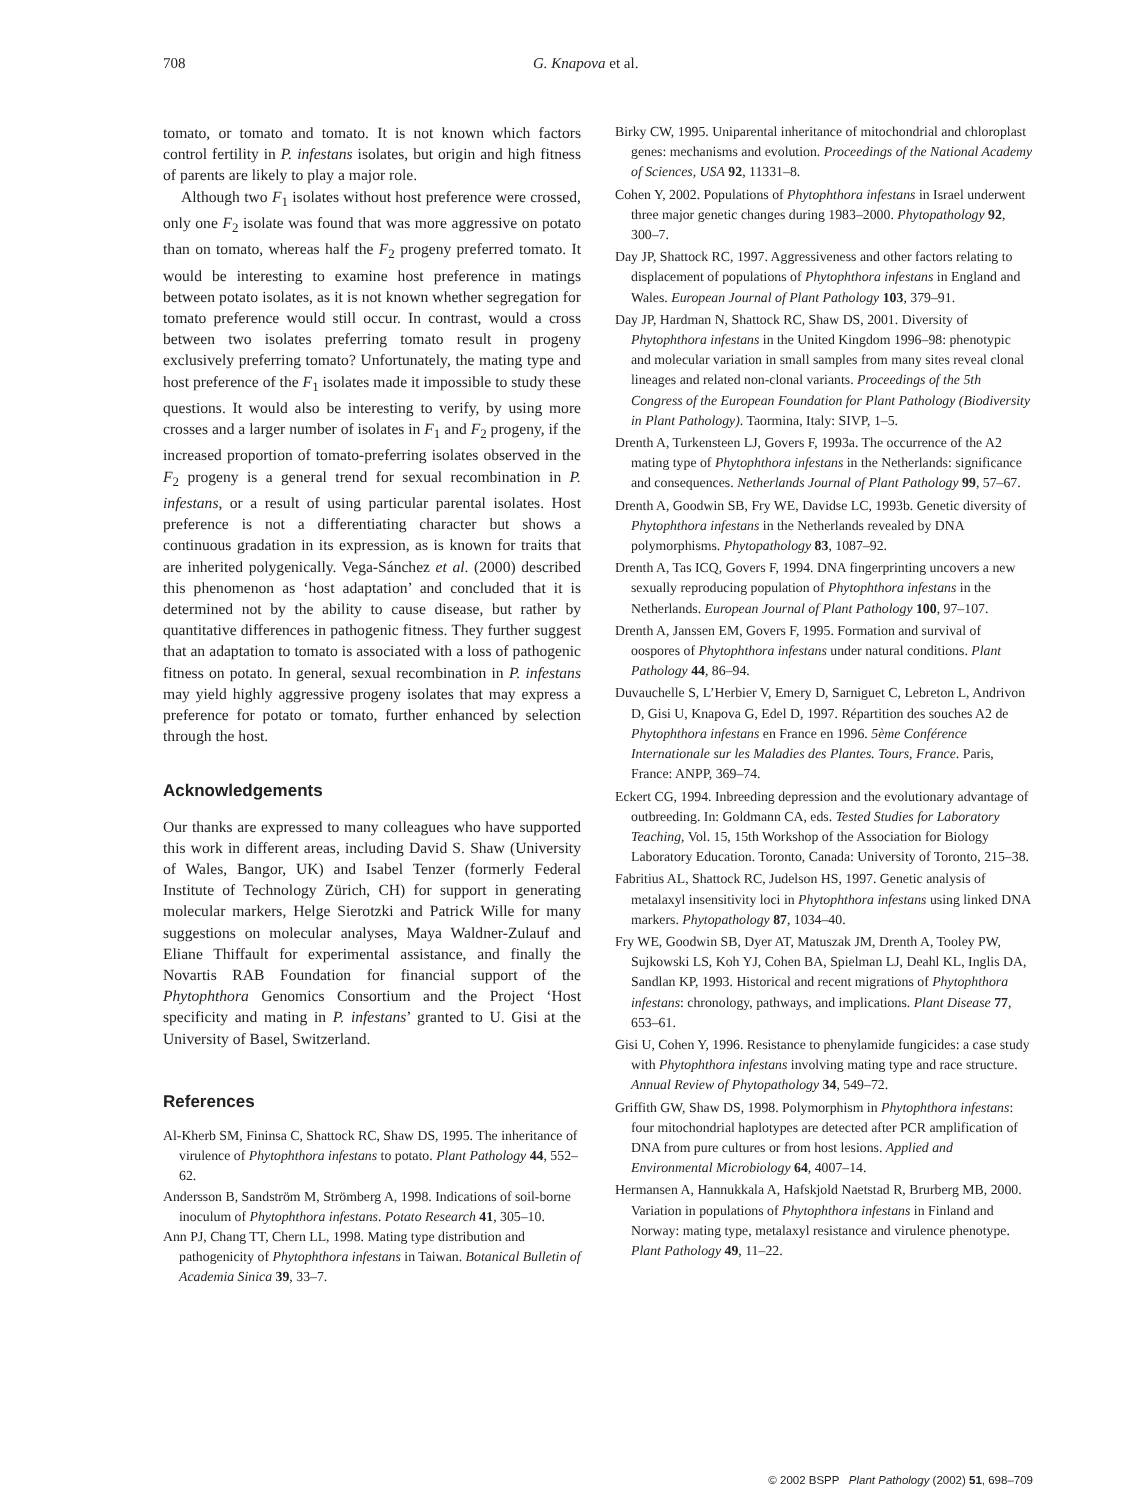708 G. Knapova et al.
tomato, or tomato and tomato. It is not known which factors control fertility in P. infestans isolates, but origin and high fitness of parents are likely to play a major role.
Although two F<sub>1</sub> isolates without host preference were crossed, only one F<sub>2</sub> isolate was found that was more aggressive on potato than on tomato, whereas half the F<sub>2</sub> progeny preferred tomato. It would be interesting to examine host preference in matings between potato isolates, as it is not known whether segregation for tomato preference would still occur. In contrast, would a cross between two isolates preferring tomato result in progeny exclusively preferring tomato? Unfortunately, the mating type and host preference of the F<sub>1</sub> isolates made it impossible to study these questions. It would also be interesting to verify, by using more crosses and a larger number of isolates in F<sub>1</sub> and F<sub>2</sub> progeny, if the increased proportion of tomato-preferring isolates observed in the F<sub>2</sub> progeny is a general trend for sexual recombination in P. infestans, or a result of using particular parental isolates. Host preference is not a differentiating character but shows a continuous gradation in its expression, as is known for traits that are inherited polygenically. Vega-Sánchez et al. (2000) described this phenomenon as ‘host adaptation’ and concluded that it is determined not by the ability to cause disease, but rather by quantitative differences in pathogenic fitness. They further suggest that an adaptation to tomato is associated with a loss of pathogenic fitness on potato. In general, sexual recombination in P. infestans may yield highly aggressive progeny isolates that may express a preference for potato or tomato, further enhanced by selection through the host.
Acknowledgements
Our thanks are expressed to many colleagues who have supported this work in different areas, including David S. Shaw (University of Wales, Bangor, UK) and Isabel Tenzer (formerly Federal Institute of Technology Zürich, CH) for support in generating molecular markers, Helge Sierotzki and Patrick Wille for many suggestions on molecular analyses, Maya Waldner-Zulauf and Eliane Thiffault for experimental assistance, and finally the Novartis RAB Foundation for financial support of the Phytophthora Genomics Consortium and the Project ‘Host specificity and mating in P. infestans’ granted to U. Gisi at the University of Basel, Switzerland.
References
Al-Kherb SM, Fininsa C, Shattock RC, Shaw DS, 1995. The inheritance of virulence of Phytophthora infestans to potato. Plant Pathology 44, 552–62.
Andersson B, Sandström M, Strömberg A, 1998. Indications of soil-borne inoculum of Phytophthora infestans. Potato Research 41, 305–10.
Ann PJ, Chang TT, Chern LL, 1998. Mating type distribution and pathogenicity of Phytophthora infestans in Taiwan. Botanical Bulletin of Academia Sinica 39, 33–7.
Birky CW, 1995. Uniparental inheritance of mitochondrial and chloroplast genes: mechanisms and evolution. Proceedings of the National Academy of Sciences, USA 92, 11331–8.
Cohen Y, 2002. Populations of Phytophthora infestans in Israel underwent three major genetic changes during 1983–2000. Phytopathology 92, 300–7.
Day JP, Shattock RC, 1997. Aggressiveness and other factors relating to displacement of populations of Phytophthora infestans in England and Wales. European Journal of Plant Pathology 103, 379–91.
Day JP, Hardman N, Shattock RC, Shaw DS, 2001. Diversity of Phytophthora infestans in the United Kingdom 1996–98: phenotypic and molecular variation in small samples from many sites reveal clonal lineages and related non-clonal variants. Proceedings of the 5th Congress of the European Foundation for Plant Pathology (Biodiversity in Plant Pathology). Taormina, Italy: SIVP, 1–5.
Drenth A, Turkensteen LJ, Govers F, 1993a. The occurrence of the A2 mating type of Phytophthora infestans in the Netherlands: significance and consequences. Netherlands Journal of Plant Pathology 99, 57–67.
Drenth A, Goodwin SB, Fry WE, Davidse LC, 1993b. Genetic diversity of Phytophthora infestans in the Netherlands revealed by DNA polymorphisms. Phytopathology 83, 1087–92.
Drenth A, Tas ICQ, Govers F, 1994. DNA fingerprinting uncovers a new sexually reproducing population of Phytophthora infestans in the Netherlands. European Journal of Plant Pathology 100, 97–107.
Drenth A, Janssen EM, Govers F, 1995. Formation and survival of oospores of Phytophthora infestans under natural conditions. Plant Pathology 44, 86–94.
Duvauchelle S, L’Herbier V, Emery D, Sarniguet C, Lebreton L, Andrivon D, Gisi U, Knapova G, Edel D, 1997. Répartition des souches A2 de Phytophthora infestans en France en 1996. 5ème Conférence Internationale sur les Maladies des Plantes. Tours, France. Paris, France: ANPP, 369–74.
Eckert CG, 1994. Inbreeding depression and the evolutionary advantage of outbreeding. In: Goldmann CA, eds. Tested Studies for Laboratory Teaching, Vol. 15, 15th Workshop of the Association for Biology Laboratory Education. Toronto, Canada: University of Toronto, 215–38.
Fabritius AL, Shattock RC, Judelson HS, 1997. Genetic analysis of metalaxyl insensitivity loci in Phytophthora infestans using linked DNA markers. Phytopathology 87, 1034–40.
Fry WE, Goodwin SB, Dyer AT, Matuszak JM, Drenth A, Tooley PW, Sujkowski LS, Koh YJ, Cohen BA, Spielman LJ, Deahl KL, Inglis DA, Sandlan KP, 1993. Historical and recent migrations of Phytophthora infestans: chronology, pathways, and implications. Plant Disease 77, 653–61.
Gisi U, Cohen Y, 1996. Resistance to phenylamide fungicides: a case study with Phytophthora infestans involving mating type and race structure. Annual Review of Phytopathology 34, 549–72.
Griffith GW, Shaw DS, 1998. Polymorphism in Phytophthora infestans: four mitochondrial haplotypes are detected after PCR amplification of DNA from pure cultures or from host lesions. Applied and Environmental Microbiology 64, 4007–14.
Hermansen A, Hannukkala A, Hafskjold Naetstad R, Brurberg MB, 2000. Variation in populations of Phytophthora infestans in Finland and Norway: mating type, metalaxyl resistance and virulence phenotype. Plant Pathology 49, 11–22.
© 2002 BSPP Plant Pathology (2002) 51, 698–709